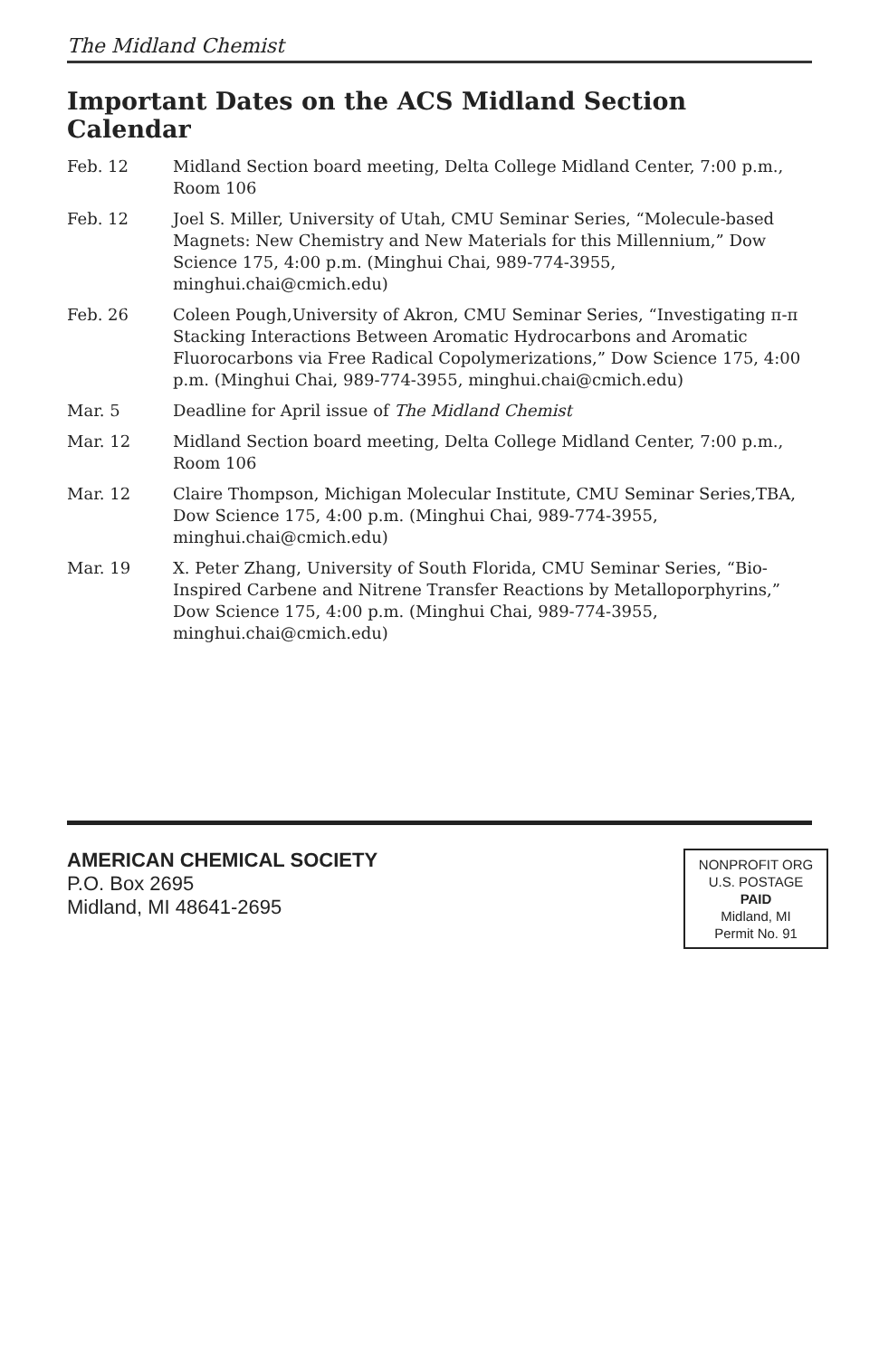The Midland Chemist
Important Dates on the ACS Midland Section Calendar
Feb. 12 Midland Section board meeting, Delta College Midland Center, 7:00 p.m., Room 106
Feb. 12 Joel S. Miller, University of Utah, CMU Seminar Series, “Molecule-based Magnets: New Chemistry and New Materials for this Millennium,” Dow Science 175, 4:00 p.m. (Minghui Chai, 989-774-3955, minghui.chai@cmich.edu)
Feb. 26 Coleen Pough,University of Akron, CMU Seminar Series, “Investigating π-π Stacking Interactions Between Aromatic Hydrocarbons and Aromatic Fluorocarbons via Free Radical Copolymerizations,” Dow Science 175, 4:00 p.m. (Minghui Chai, 989-774-3955, minghui.chai@cmich.edu)
Mar. 5 Deadline for April issue of The Midland Chemist
Mar. 12 Midland Section board meeting, Delta College Midland Center, 7:00 p.m., Room 106
Mar. 12 Claire Thompson, Michigan Molecular Institute, CMU Seminar Series,TBA, Dow Science 175, 4:00 p.m. (Minghui Chai, 989-774-3955, minghui.chai@cmich.edu)
Mar. 19 X. Peter Zhang, University of South Florida, CMU Seminar Series, “Bio-Inspired Carbene and Nitrene Transfer Reactions by Metalloporphyrins,” Dow Science 175, 4:00 p.m. (Minghui Chai, 989-774-3955, minghui.chai@cmich.edu)
AMERICAN CHEMICAL SOCIETY
P.O. Box 2695
Midland, MI 48641-2695
NONPROFIT ORG
U.S. POSTAGE
PAID
Midland, MI
Permit No. 91